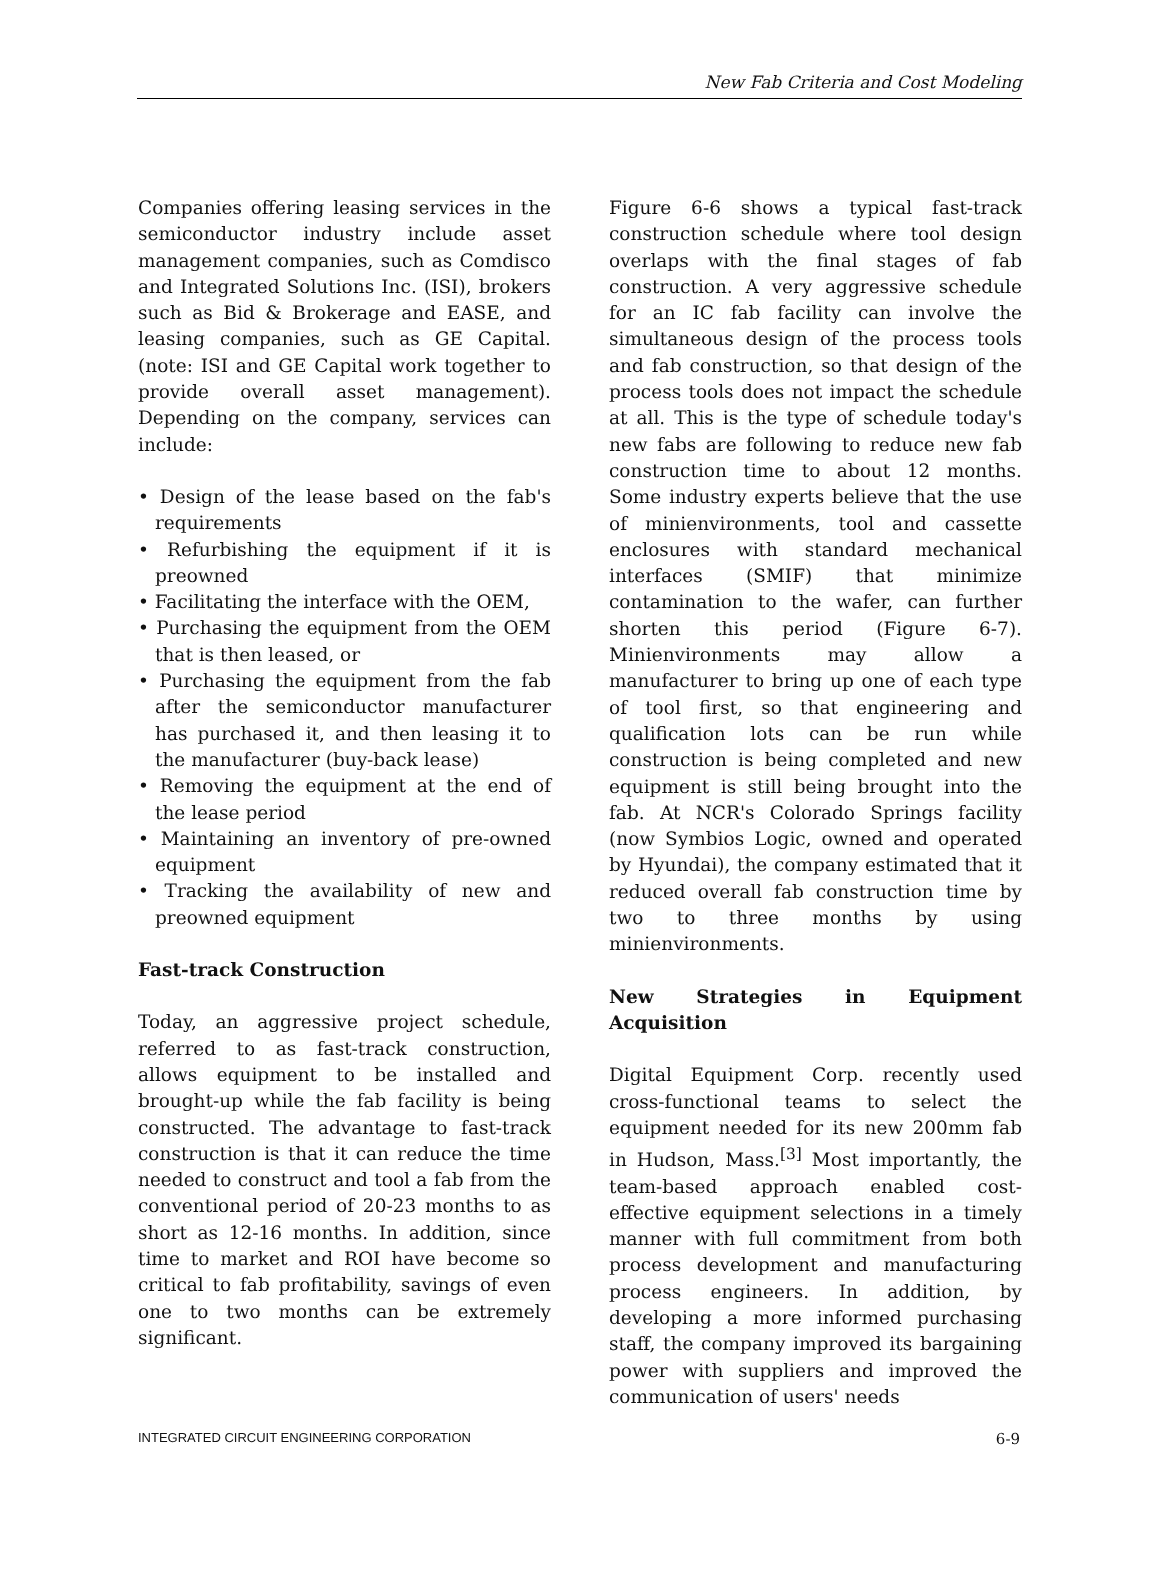New Fab Criteria and Cost Modeling
Companies offering leasing services in the semiconductor industry include asset management companies, such as Comdisco and Integrated Solutions Inc. (ISI), brokers such as Bid & Brokerage and EASE, and leasing companies, such as GE Capital. (note: ISI and GE Capital work together to provide overall asset management). Depending on the company, services can include:
• Design of the lease based on the fab's requirements
• Refurbishing the equipment if it is preowned
• Facilitating the interface with the OEM,
• Purchasing the equipment from the OEM that is then leased, or
• Purchasing the equipment from the fab after the semiconductor manufacturer has purchased it, and then leasing it to the manufacturer (buy-back lease)
• Removing the equipment at the end of the lease period
• Maintaining an inventory of pre-owned equipment
• Tracking the availability of new and preowned equipment
Fast-track Construction
Today, an aggressive project schedule, referred to as fast-track construction, allows equipment to be installed and brought-up while the fab facility is being constructed. The advantage to fast-track construction is that it can reduce the time needed to construct and tool a fab from the conventional period of 20-23 months to as short as 12-16 months. In addition, since time to market and ROI have become so critical to fab profitability, savings of even one to two months can be extremely significant.
Figure 6-6 shows a typical fast-track construction schedule where tool design overlaps with the final stages of fab construction. A very aggressive schedule for an IC fab facility can involve the simultaneous design of the process tools and fab construction, so that design of the process tools does not impact the schedule at all. This is the type of schedule today's new fabs are following to reduce new fab construction time to about 12 months. Some industry experts believe that the use of minienvironments, tool and cassette enclosures with standard mechanical interfaces (SMIF) that minimize contamination to the wafer, can further shorten this period (Figure 6-7). Minienvironments may allow a manufacturer to bring up one of each type of tool first, so that engineering and qualification lots can be run while construction is being completed and new equipment is still being brought into the fab. At NCR's Colorado Springs facility (now Symbios Logic, owned and operated by Hyundai), the company estimated that it reduced overall fab construction time by two to three months by using minienvironments.
New Strategies in Equipment Acquisition
Digital Equipment Corp. recently used cross-functional teams to select the equipment needed for its new 200mm fab in Hudson, Mass.<sup>[3]</sup> Most importantly, the team-based approach enabled cost-effective equipment selections in a timely manner with full commitment from both process development and manufacturing process engineers. In addition, by developing a more informed purchasing staff, the company improved its bargaining power with suppliers and improved the communication of users' needs
INTEGRATED CIRCUIT ENGINEERING CORPORATION 6-9